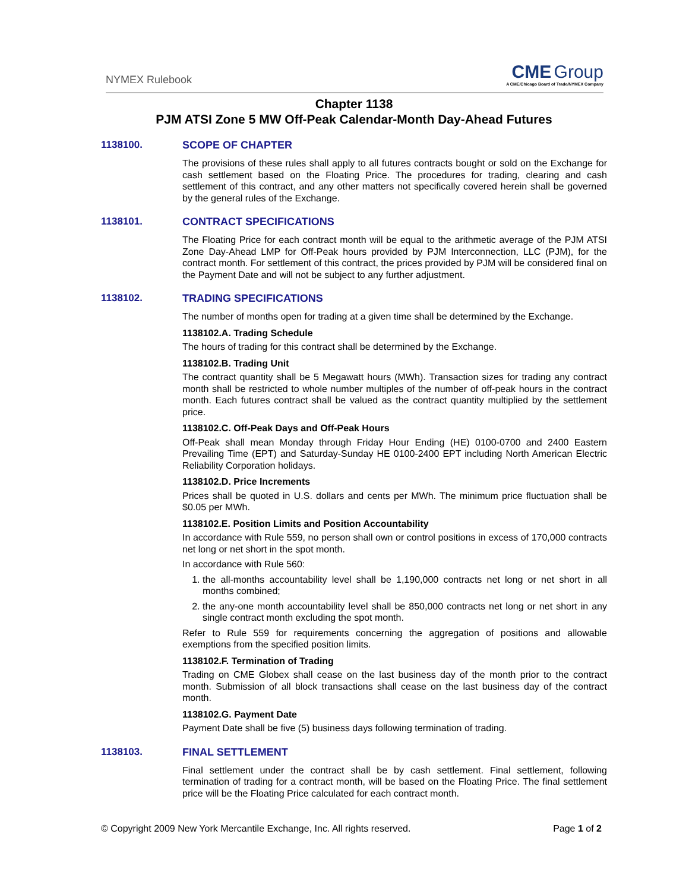NYMEX Rulebook
CME Group
A CME/Chicago Board of Trade/NYMEX Company
Chapter 1138
PJM ATSI Zone 5 MW Off-Peak Calendar-Month Day-Ahead Futures
1138100. SCOPE OF CHAPTER
The provisions of these rules shall apply to all futures contracts bought or sold on the Exchange for cash settlement based on the Floating Price. The procedures for trading, clearing and cash settlement of this contract, and any other matters not specifically covered herein shall be governed by the general rules of the Exchange.
1138101. CONTRACT SPECIFICATIONS
The Floating Price for each contract month will be equal to the arithmetic average of the PJM ATSI Zone Day-Ahead LMP for Off-Peak hours provided by PJM Interconnection, LLC (PJM), for the contract month. For settlement of this contract, the prices provided by PJM will be considered final on the Payment Date and will not be subject to any further adjustment.
1138102. TRADING SPECIFICATIONS
The number of months open for trading at a given time shall be determined by the Exchange.
1138102.A. Trading Schedule
The hours of trading for this contract shall be determined by the Exchange.
1138102.B. Trading Unit
The contract quantity shall be 5 Megawatt hours (MWh). Transaction sizes for trading any contract month shall be restricted to whole number multiples of the number of off-peak hours in the contract month. Each futures contract shall be valued as the contract quantity multiplied by the settlement price.
1138102.C. Off-Peak Days and Off-Peak Hours
Off-Peak shall mean Monday through Friday Hour Ending (HE) 0100-0700 and 2400 Eastern Prevailing Time (EPT) and Saturday-Sunday HE 0100-2400 EPT including North American Electric Reliability Corporation holidays.
1138102.D. Price Increments
Prices shall be quoted in U.S. dollars and cents per MWh. The minimum price fluctuation shall be $0.05 per MWh.
1138102.E. Position Limits and Position Accountability
In accordance with Rule 559, no person shall own or control positions in excess of 170,000 contracts net long or net short in the spot month.
In accordance with Rule 560:
1. the all-months accountability level shall be 1,190,000 contracts net long or net short in all months combined;
2. the any-one month accountability level shall be 850,000 contracts net long or net short in any single contract month excluding the spot month.
Refer to Rule 559 for requirements concerning the aggregation of positions and allowable exemptions from the specified position limits.
1138102.F. Termination of Trading
Trading on CME Globex shall cease on the last business day of the month prior to the contract month. Submission of all block transactions shall cease on the last business day of the contract month.
1138102.G. Payment Date
Payment Date shall be five (5) business days following termination of trading.
1138103. FINAL SETTLEMENT
Final settlement under the contract shall be by cash settlement. Final settlement, following termination of trading for a contract month, will be based on the Floating Price. The final settlement price will be the Floating Price calculated for each contract month.
© Copyright 2009 New York Mercantile Exchange, Inc. All rights reserved. Page 1 of 2